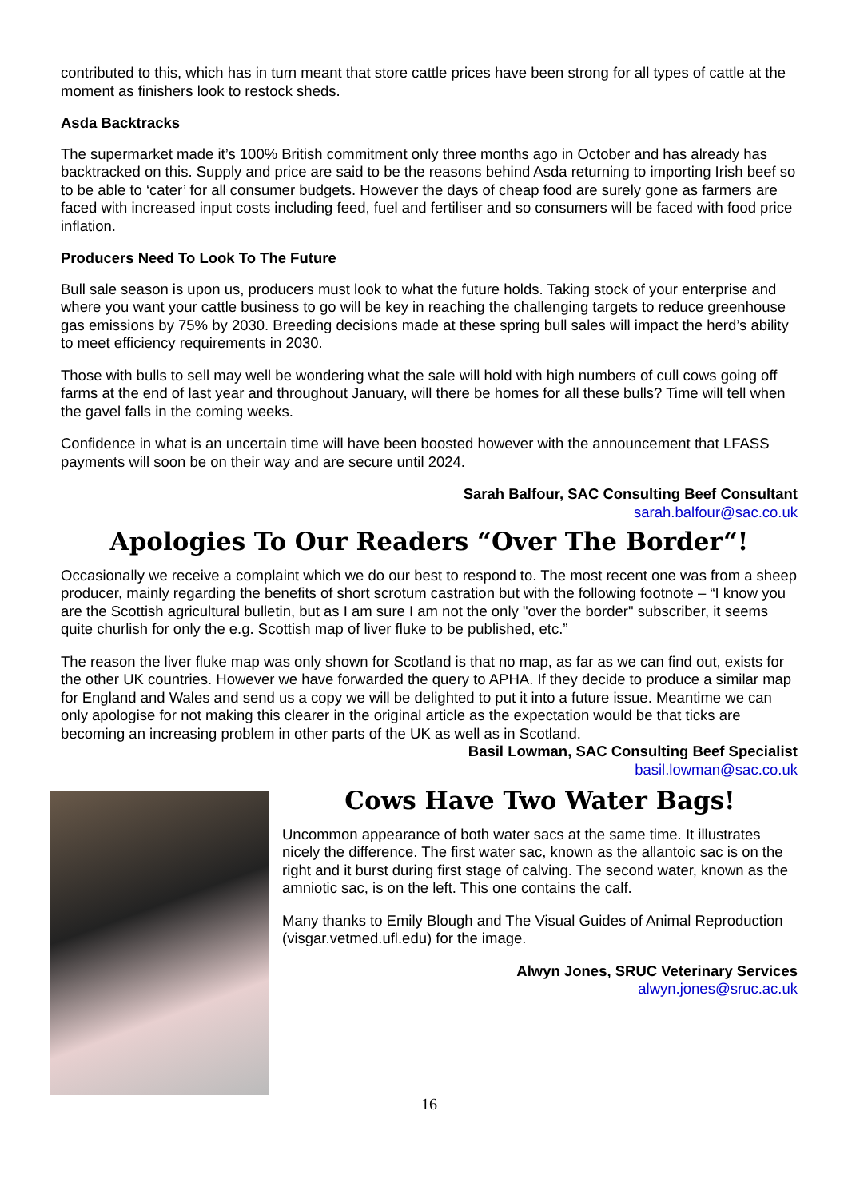contributed to this, which has in turn meant that store cattle prices have been strong for all types of cattle at the moment as finishers look to restock sheds.
Asda Backtracks
The supermarket made it’s 100% British commitment only three months ago in October and has already has backtracked on this. Supply and price are said to be the reasons behind Asda returning to importing Irish beef so to be able to ‘cater’ for all consumer budgets. However the days of cheap food are surely gone as farmers are faced with increased input costs including feed, fuel and fertiliser and so consumers will be faced with food price inflation.
Producers Need To Look To The Future
Bull sale season is upon us, producers must look to what the future holds. Taking stock of your enterprise and where you want your cattle business to go will be key in reaching the challenging targets to reduce greenhouse gas emissions by 75% by 2030. Breeding decisions made at these spring bull sales will impact the herd’s ability to meet efficiency requirements in 2030.
Those with bulls to sell may well be wondering what the sale will hold with high numbers of cull cows going off farms at the end of last year and throughout January, will there be homes for all these bulls? Time will tell when the gavel falls in the coming weeks.
Confidence in what is an uncertain time will have been boosted however with the announcement that LFASS payments will soon be on their way and are secure until 2024.
Sarah Balfour, SAC Consulting Beef Consultant
sarah.balfour@sac.co.uk
Apologies To Our Readers “Over The Border“!
Occasionally we receive a complaint which we do our best to respond to. The most recent one was from a sheep producer, mainly regarding the benefits of short scrotum castration but with the following footnote – “I know you are the Scottish agricultural bulletin, but as I am sure I am not the only "over the border" subscriber, it seems quite churlish for only the e.g. Scottish map of liver fluke to be published, etc.”
The reason the liver fluke map was only shown for Scotland is that no map, as far as we can find out, exists for the other UK countries. However we have forwarded the query to APHA. If they decide to produce a similar map for England and Wales and send us a copy we will be delighted to put it into a future issue. Meantime we can only apologise for not making this clearer in the original article as the expectation would be that ticks are becoming an increasing problem in other parts of the UK as well as in Scotland.
Basil Lowman, SAC Consulting Beef Specialist
basil.lowman@sac.co.uk
Cows Have Two Water Bags!
Uncommon appearance of both water sacs at the same time. It illustrates nicely the difference. The first water sac, known as the allantoic sac is on the right and it burst during first stage of calving. The second water, known as the amniotic sac, is on the left. This one contains the calf.
Many thanks to Emily Blough and The Visual Guides of Animal Reproduction (visgar.vetmed.ufl.edu) for the image.
Alwyn Jones, SRUC Veterinary Services
alwyn.jones@sruc.ac.uk
16